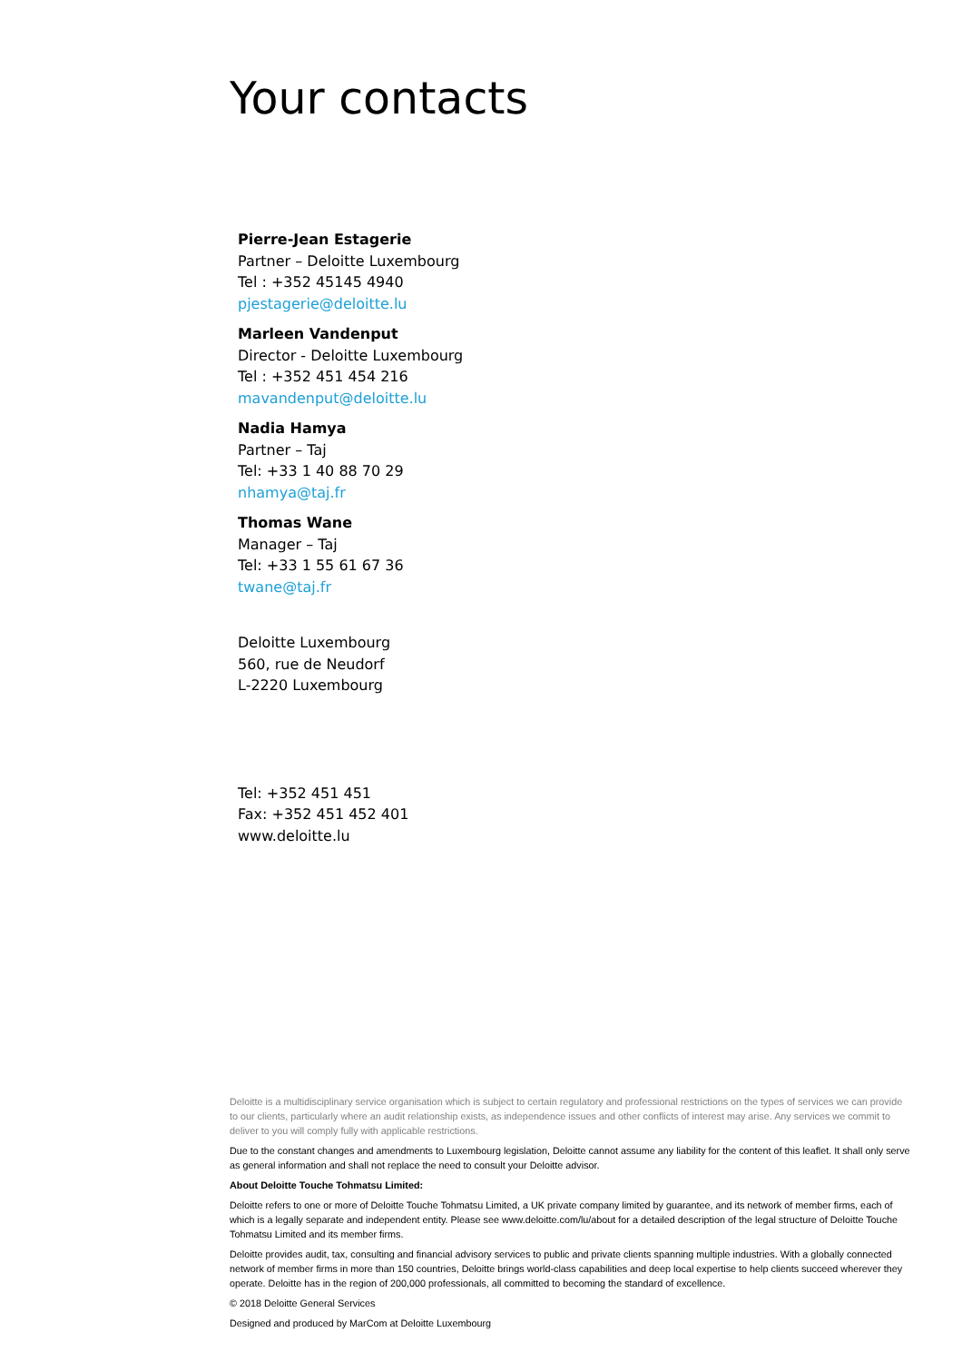Your contacts
Pierre-Jean Estagerie
Partner – Deloitte Luxembourg
Tel : +352 45145 4940
pjestagerie@deloitte.lu
Marleen Vandenput
Director - Deloitte Luxembourg
Tel : +352 451 454 216
mavandenput@deloitte.lu
Nadia Hamya
Partner – Taj
Tel: +33 1 40 88 70 29
nhamya@taj.fr
Thomas Wane
Manager – Taj
Tel: +33 1 55 61 67 36
twane@taj.fr
Deloitte Luxembourg
560, rue de Neudorf
L-2220 Luxembourg
Tel: +352 451 451
Fax: +352 451 452 401
www.deloitte.lu
Deloitte is a multidisciplinary service organisation which is subject to certain regulatory and professional restrictions on the types of services we can provide to our clients, particularly where an audit relationship exists, as independence issues and other conflicts of interest may arise. Any services we commit to deliver to you will comply fully with applicable restrictions.
Due to the constant changes and amendments to Luxembourg legislation, Deloitte cannot assume any liability for the content of this leaflet. It shall only serve as general information and shall not replace the need to consult your Deloitte advisor.
About Deloitte Touche Tohmatsu Limited:
Deloitte refers to one or more of Deloitte Touche Tohmatsu Limited, a UK private company limited by guarantee, and its network of member firms, each of which is a legally separate and independent entity. Please see www.deloitte.com/lu/about for a detailed description of the legal structure of Deloitte Touche Tohmatsu Limited and its member firms.
Deloitte provides audit, tax, consulting and financial advisory services to public and private clients spanning multiple industries. With a globally connected network of member firms in more than 150 countries, Deloitte brings world-class capabilities and deep local expertise to help clients succeed wherever they operate. Deloitte has in the region of 200,000 professionals, all committed to becoming the standard of excellence.
© 2018 Deloitte General Services
Designed and produced by MarCom at Deloitte Luxembourg